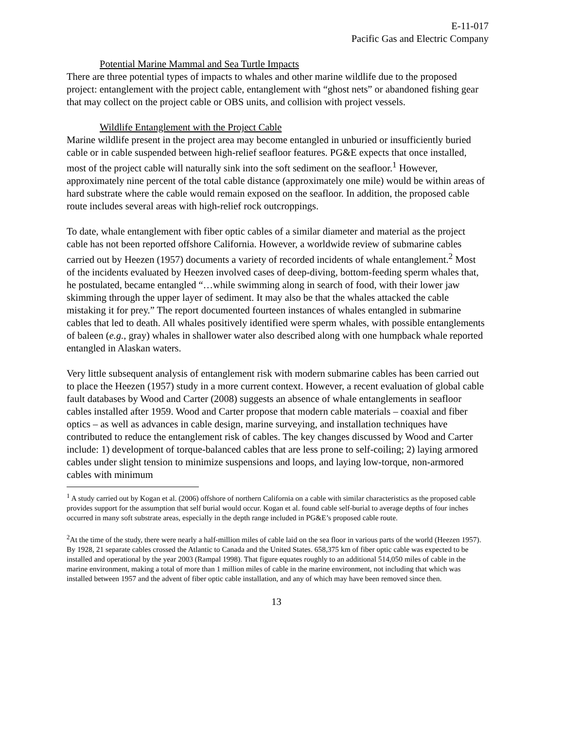E-11-017
Pacific Gas and Electric Company
Potential Marine Mammal and Sea Turtle Impacts
There are three potential types of impacts to whales and other marine wildlife due to the proposed project: entanglement with the project cable, entanglement with “ghost nets” or abandoned fishing gear that may collect on the project cable or OBS units, and collision with project vessels.
Wildlife Entanglement with the Project Cable
Marine wildlife present in the project area may become entangled in unburied or insufficiently buried cable or in cable suspended between high-relief seafloor features. PG&E expects that once installed, most of the project cable will naturally sink into the soft sediment on the seafloor.<sup>1</sup> However, approximately nine percent of the total cable distance (approximately one mile) would be within areas of hard substrate where the cable would remain exposed on the seafloor. In addition, the proposed cable route includes several areas with high-relief rock outcroppings.
To date, whale entanglement with fiber optic cables of a similar diameter and material as the project cable has not been reported offshore California. However, a worldwide review of submarine cables carried out by Heezen (1957) documents a variety of recorded incidents of whale entanglement.<sup>2</sup> Most of the incidents evaluated by Heezen involved cases of deep-diving, bottom-feeding sperm whales that, he postulated, became entangled “…while swimming along in search of food, with their lower jaw skimming through the upper layer of sediment. It may also be that the whales attacked the cable mistaking it for prey.” The report documented fourteen instances of whales entangled in submarine cables that led to death. All whales positively identified were sperm whales, with possible entanglements of baleen (e.g., gray) whales in shallower water also described along with one humpback whale reported entangled in Alaskan waters.
Very little subsequent analysis of entanglement risk with modern submarine cables has been carried out to place the Heezen (1957) study in a more current context. However, a recent evaluation of global cable fault databases by Wood and Carter (2008) suggests an absence of whale entanglements in seafloor cables installed after 1959. Wood and Carter propose that modern cable materials – coaxial and fiber optics – as well as advances in cable design, marine surveying, and installation techniques have contributed to reduce the entanglement risk of cables. The key changes discussed by Wood and Carter include: 1) development of torque-balanced cables that are less prone to self-coiling; 2) laying armored cables under slight tension to minimize suspensions and loops, and laying low-torque, non-armored cables with minimum
<sup>1</sup> A study carried out by Kogan et al. (2006) offshore of northern California on a cable with similar characteristics as the proposed cable provides support for the assumption that self burial would occur. Kogan et al. found cable self-burial to average depths of four inches occurred in many soft substrate areas, especially in the depth range included in PG&E’s proposed cable route.
<sup>2</sup> At the time of the study, there were nearly a half-million miles of cable laid on the sea floor in various parts of the world (Heezen 1957). By 1928, 21 separate cables crossed the Atlantic to Canada and the United States. 658,375 km of fiber optic cable was expected to be installed and operational by the year 2003 (Rampal 1998). That figure equates roughly to an additional 514,050 miles of cable in the marine environment, making a total of more than 1 million miles of cable in the marine environment, not including that which was installed between 1957 and the advent of fiber optic cable installation, and any of which may have been removed since then.
13